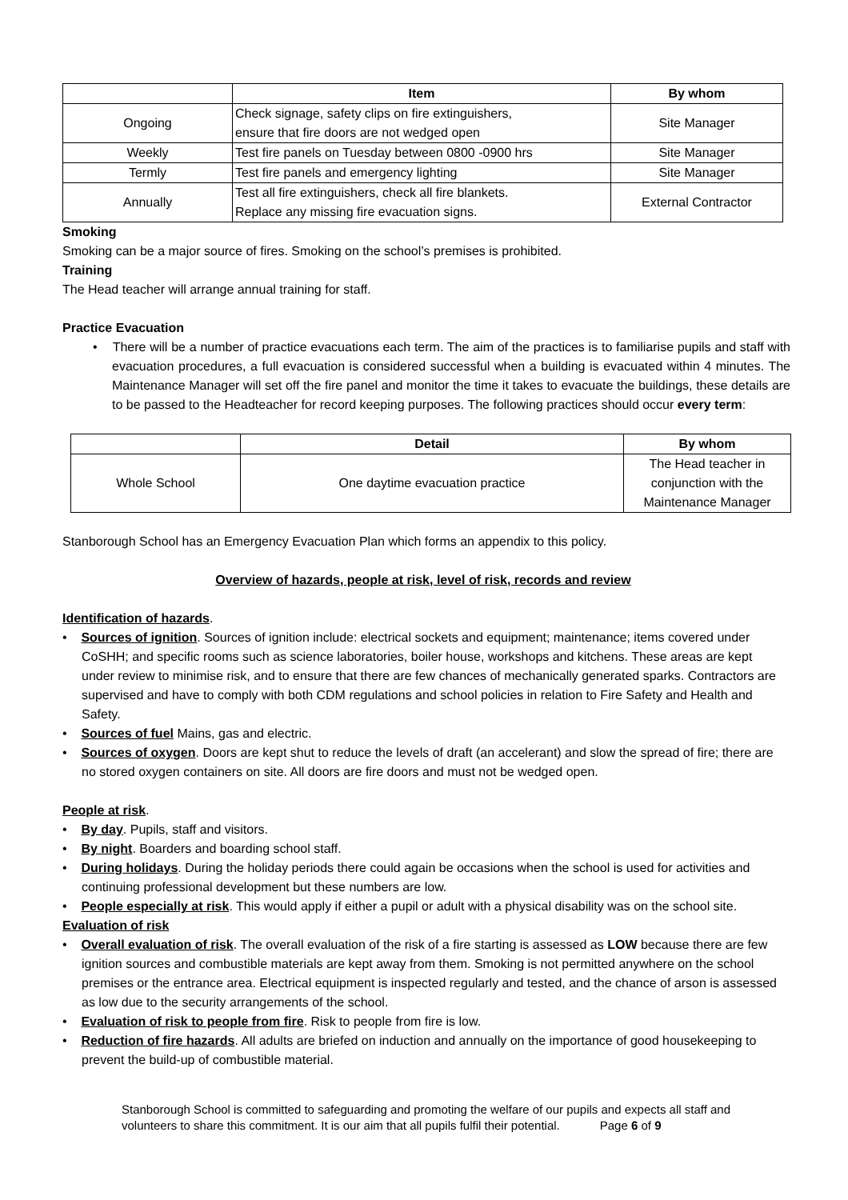| | Item | By whom |
| --- | --- | --- |
| Ongoing | Check signage, safety clips on fire extinguishers, ensure that fire doors are not wedged open | Site Manager |
| Weekly | Test fire panels on Tuesday between 0800 -0900 hrs | Site Manager |
| Termly | Test fire panels and emergency lighting | Site Manager |
| Annually | Test all fire extinguishers, check all fire blankets. Replace any missing fire evacuation signs. | External Contractor |
Smoking
Smoking can be a major source of fires. Smoking on the school’s premises is prohibited.
Training
The Head teacher will arrange annual training for staff.
Practice Evacuation
• There will be a number of practice evacuations each term. The aim of the practices is to familiarise pupils and staff with evacuation procedures, a full evacuation is considered successful when a building is evacuated within 4 minutes. The Maintenance Manager will set off the fire panel and monitor the time it takes to evacuate the buildings, these details are to be passed to the Headteacher for record keeping purposes. The following practices should occur every term:
| | Detail | By whom |
| --- | --- | --- |
| Whole School | One daytime evacuation practice | The Head teacher in conjunction with the Maintenance Manager |
Stanborough School has an Emergency Evacuation Plan which forms an appendix to this policy.
Overview of hazards, people at risk, level of risk, records and review
Identification of hazards.
• Sources of ignition. Sources of ignition include: electrical sockets and equipment; maintenance; items covered under CoSHH; and specific rooms such as science laboratories, boiler house, workshops and kitchens. These areas are kept under review to minimise risk, and to ensure that there are few chances of mechanically generated sparks. Contractors are supervised and have to comply with both CDM regulations and school policies in relation to Fire Safety and Health and Safety.
• Sources of fuel Mains, gas and electric.
• Sources of oxygen. Doors are kept shut to reduce the levels of draft (an accelerant) and slow the spread of fire; there are no stored oxygen containers on site. All doors are fire doors and must not be wedged open.
People at risk.
• By day. Pupils, staff and visitors.
• By night. Boarders and boarding school staff.
• During holidays. During the holiday periods there could again be occasions when the school is used for activities and continuing professional development but these numbers are low.
• People especially at risk. This would apply if either a pupil or adult with a physical disability was on the school site.
Evaluation of risk
• Overall evaluation of risk. The overall evaluation of the risk of a fire starting is assessed as LOW because there are few ignition sources and combustible materials are kept away from them. Smoking is not permitted anywhere on the school premises or the entrance area. Electrical equipment is inspected regularly and tested, and the chance of arson is assessed as low due to the security arrangements of the school.
• Evaluation of risk to people from fire. Risk to people from fire is low.
• Reduction of fire hazards. All adults are briefed on induction and annually on the importance of good housekeeping to prevent the build-up of combustible material.
Stanborough School is committed to safeguarding and promoting the welfare of our pupils and expects all staff and volunteers to share this commitment. It is our aim that all pupils fulfil their potential. Page 6 of 9